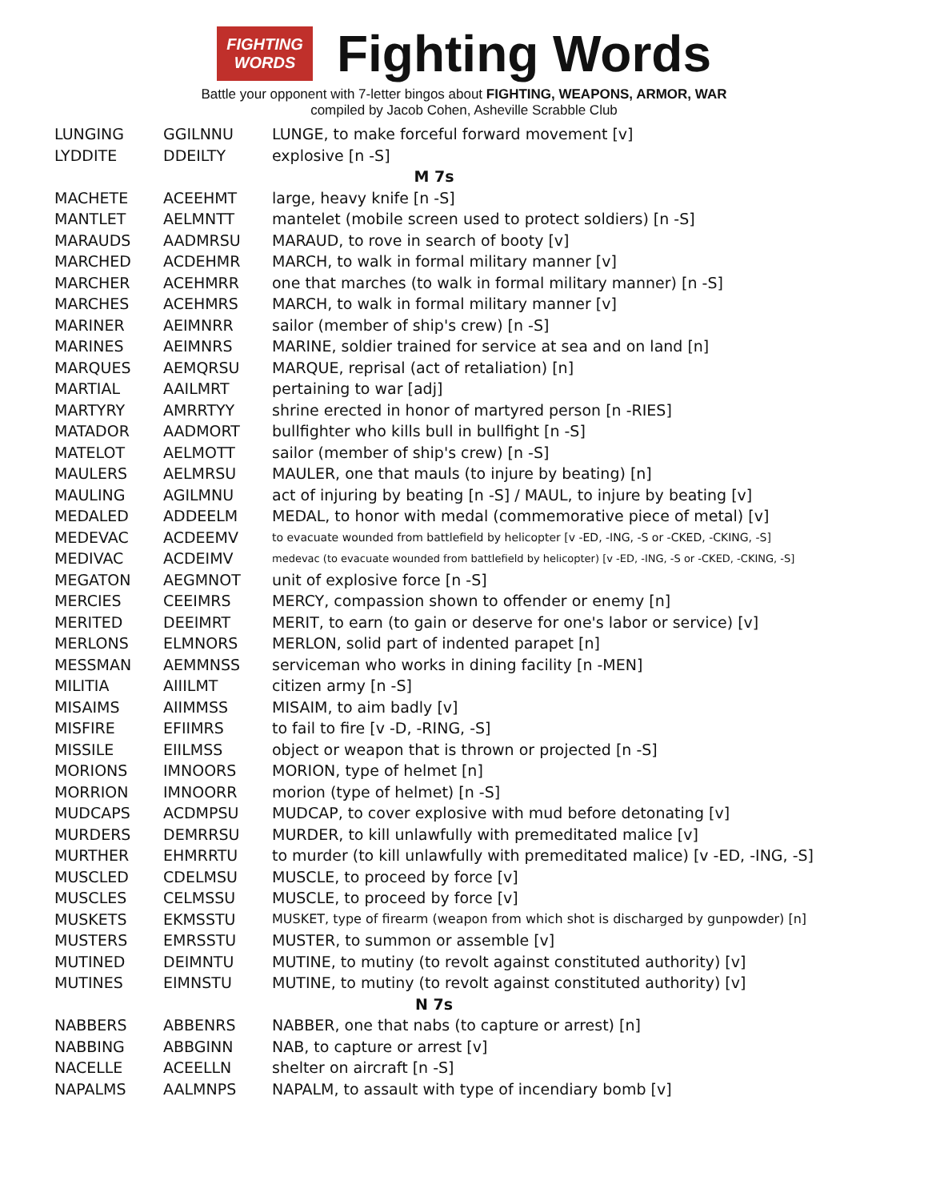FIGHTING
WORDS
Fighting Words
Battle your opponent with 7-letter bingos about FIGHTING, WEAPONS, ARMOR, WAR
compiled by Jacob Cohen, Asheville Scrabble Club
| LUNGING | GGILNNU | LUNGE, to make forceful forward movement [v] |
| LYDDITE | DDEILTY | explosive [n -S] |
| M 7s | | |
| MACHETE | ACEEHMT | large, heavy knife [n -S] |
| MANTLET | AELMNTT | mantelet (mobile screen used to protect soldiers) [n -S] |
| MARAUDS | AADMRSU | MARAUD, to rove in search of booty [v] |
| MARCHED | ACDEHMR | MARCH, to walk in formal military manner [v] |
| MARCHER | ACEHMRR | one that marches (to walk in formal military manner) [n -S] |
| MARCHES | ACEHMRS | MARCH, to walk in formal military manner [v] |
| MARINER | AEIMNRR | sailor (member of ship's crew) [n -S] |
| MARINES | AEIMNRS | MARINE, soldier trained for service at sea and on land [n] |
| MARQUES | AEMQRSU | MARQUE, reprisal (act of retaliation) [n] |
| MARTIAL | AAILMRT | pertaining to war [adj] |
| MARTYRY | AMRRTYY | shrine erected in honor of martyred person [n -RIES] |
| MATADOR | AADMORT | bullfighter who kills bull in bullfight [n -S] |
| MATELOT | AELMOTT | sailor (member of ship's crew) [n -S] |
| MAULERS | AELMRSU | MAULER, one that mauls (to injure by beating) [n] |
| MAULING | AGILMNU | act of injuring by beating [n -S] / MAUL, to injure by beating [v] |
| MEDALED | ADDEELM | MEDAL, to honor with medal (commemorative piece of metal) [v] |
| MEDEVAC | ACDEEMV | to evacuate wounded from battlefield by helicopter [v -ED, -ING, -S or -CKED, -CKING, -S] |
| MEDIVAC | ACDEIMV | medevac (to evacuate wounded from battlefield by helicopter) [v -ED, -ING, -S or -CKED, -CKING, -S] |
| MEGATON | AEGMNOT | unit of explosive force [n -S] |
| MERCIES | CEEIMRS | MERCY, compassion shown to offender or enemy [n] |
| MERITED | DEEIMRT | MERIT, to earn (to gain or deserve for one's labor or service) [v] |
| MERLONS | ELMNORS | MERLON, solid part of indented parapet [n] |
| MESSMAN | AEMMNSS | serviceman who works in dining facility [n -MEN] |
| MILITIA | AIIILMT | citizen army [n -S] |
| MISAIMS | AIIMMSS | MISAIM, to aim badly [v] |
| MISFIRE | EFIIMRS | to fail to fire [v -D, -RING, -S] |
| MISSILE | EIILMSS | object or weapon that is thrown or projected [n -S] |
| MORIONS | IMNOORS | MORION, type of helmet [n] |
| MORRION | IMNOORR | morion (type of helmet) [n -S] |
| MUDCAPS | ACDMPSU | MUDCAP, to cover explosive with mud before detonating [v] |
| MURDERS | DEMRRSU | MURDER, to kill unlawfully with premeditated malice [v] |
| MURTHER | EHMRRTU | to murder (to kill unlawfully with premeditated malice) [v -ED, -ING, -S] |
| MUSCLED | CDELMSU | MUSCLE, to proceed by force [v] |
| MUSCLES | CELMSSU | MUSCLE, to proceed by force [v] |
| MUSKETS | EKMSSTU | MUSKET, type of firearm (weapon from which shot is discharged by gunpowder) [n] |
| MUSTERS | EMRSSTU | MUSTER, to summon or assemble [v] |
| MUTINED | DEIMNTU | MUTINE, to mutiny (to revolt against constituted authority) [v] |
| MUTINES | EIMNSTU | MUTINE, to mutiny (to revolt against constituted authority) [v] |
| N 7s | | |
| NABBERS | ABBENRS | NABBER, one that nabs (to capture or arrest) [n] |
| NABBING | ABBGINN | NAB, to capture or arrest [v] |
| NACELLE | ACEELLN | shelter on aircraft [n -S] |
| NAPALMS | AALMNPS | NAPALM, to assault with type of incendiary bomb [v] |